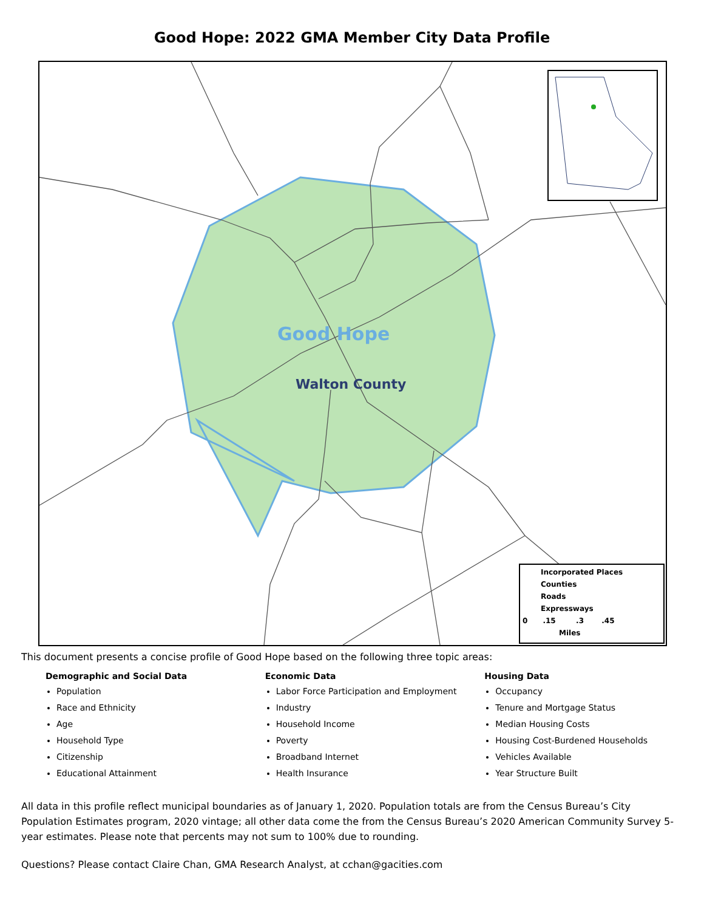Good Hope: 2022 GMA Member City Data Profile
Good Hope
Walton County
Incorporated Places
Counties
Roads
Expressways
0 .15 .3 .45
Miles
This document presents a concise profile of Good Hope based on the following three topic areas:
Demographic and Social Data
Population
Race and Ethnicity
Age
Household Type
Citizenship
Educational Attainment
Economic Data
Labor Force Participation and Employment
Industry
Household Income
Poverty
Broadband Internet
Health Insurance
Housing Data
Occupancy
Tenure and Mortgage Status
Median Housing Costs
Housing Cost-Burdened Households
Vehicles Available
Year Structure Built
All data in this profile reflect municipal boundaries as of January 1, 2020. Population totals are from the Census Bureau’s City Population Estimates program, 2020 vintage; all other data come the from the Census Bureau’s 2020 American Community Survey 5-year estimates. Please note that percents may not sum to 100% due to rounding.
Questions? Please contact Claire Chan, GMA Research Analyst, at cchan@gacities.com